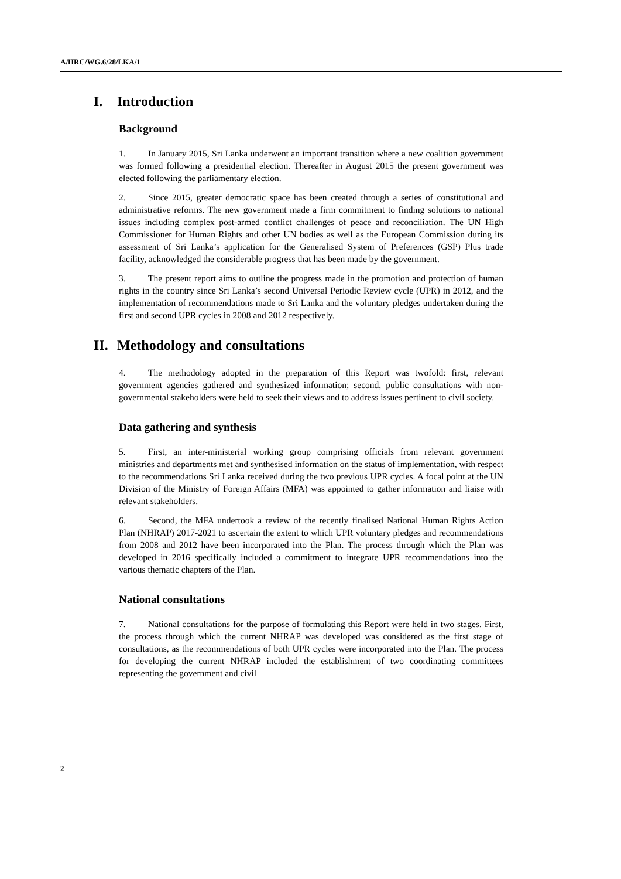A/HRC/WG.6/28/LKA/1
I. Introduction
Background
1. In January 2015, Sri Lanka underwent an important transition where a new coalition government was formed following a presidential election. Thereafter in August 2015 the present government was elected following the parliamentary election.
2. Since 2015, greater democratic space has been created through a series of constitutional and administrative reforms. The new government made a firm commitment to finding solutions to national issues including complex post-armed conflict challenges of peace and reconciliation. The UN High Commissioner for Human Rights and other UN bodies as well as the European Commission during its assessment of Sri Lanka’s application for the Generalised System of Preferences (GSP) Plus trade facility, acknowledged the considerable progress that has been made by the government.
3. The present report aims to outline the progress made in the promotion and protection of human rights in the country since Sri Lanka’s second Universal Periodic Review cycle (UPR) in 2012, and the implementation of recommendations made to Sri Lanka and the voluntary pledges undertaken during the first and second UPR cycles in 2008 and 2012 respectively.
II. Methodology and consultations
4. The methodology adopted in the preparation of this Report was twofold: first, relevant government agencies gathered and synthesized information; second, public consultations with non-governmental stakeholders were held to seek their views and to address issues pertinent to civil society.
Data gathering and synthesis
5. First, an inter-ministerial working group comprising officials from relevant government ministries and departments met and synthesised information on the status of implementation, with respect to the recommendations Sri Lanka received during the two previous UPR cycles. A focal point at the UN Division of the Ministry of Foreign Affairs (MFA) was appointed to gather information and liaise with relevant stakeholders.
6. Second, the MFA undertook a review of the recently finalised National Human Rights Action Plan (NHRAP) 2017-2021 to ascertain the extent to which UPR voluntary pledges and recommendations from 2008 and 2012 have been incorporated into the Plan. The process through which the Plan was developed in 2016 specifically included a commitment to integrate UPR recommendations into the various thematic chapters of the Plan.
National consultations
7. National consultations for the purpose of formulating this Report were held in two stages. First, the process through which the current NHRAP was developed was considered as the first stage of consultations, as the recommendations of both UPR cycles were incorporated into the Plan. The process for developing the current NHRAP included the establishment of two coordinating committees representing the government and civil
2